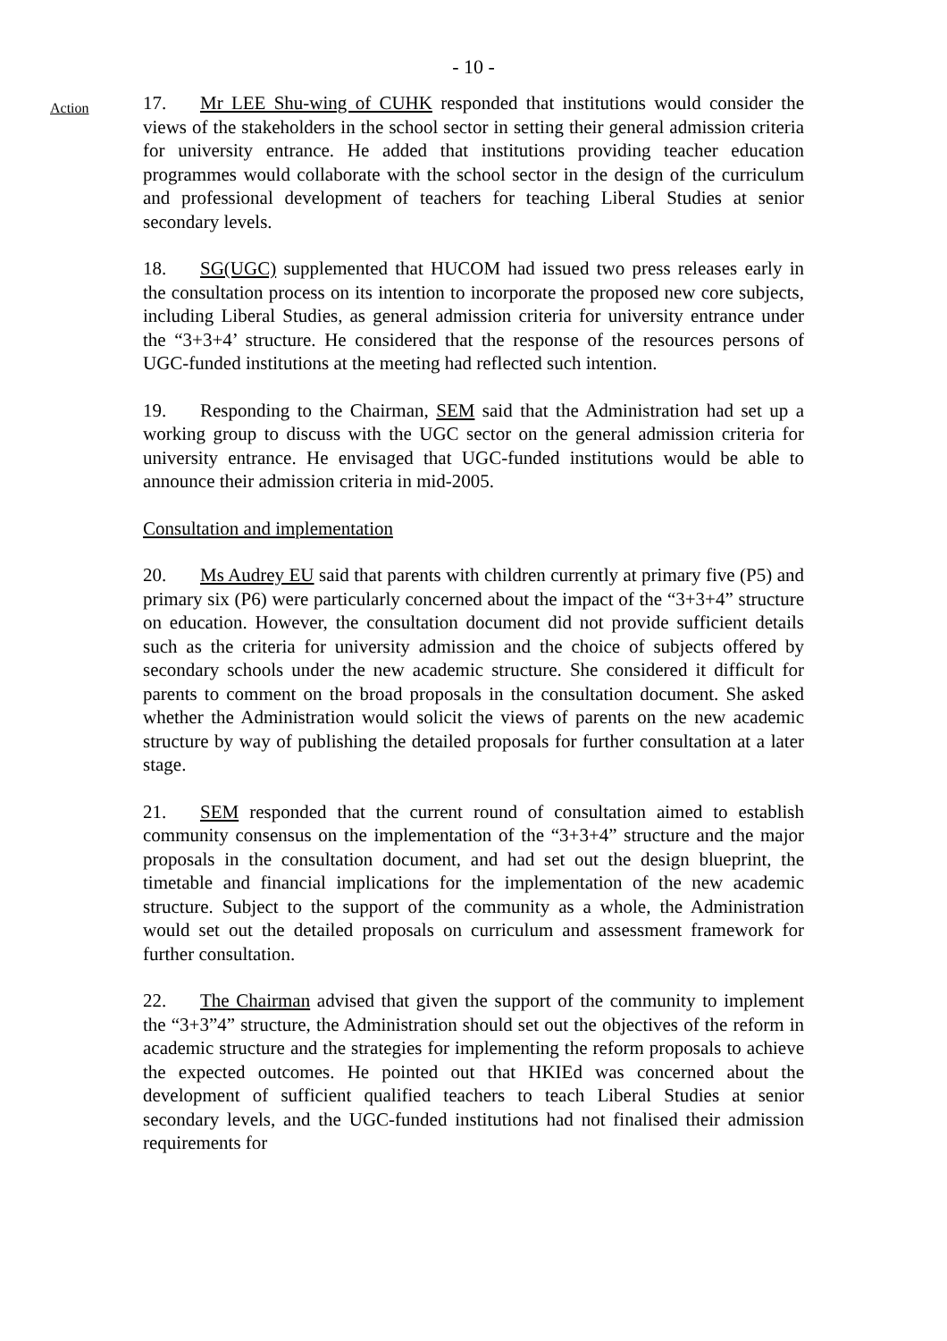- 10 -
Action
17. Mr LEE Shu-wing of CUHK responded that institutions would consider the views of the stakeholders in the school sector in setting their general admission criteria for university entrance. He added that institutions providing teacher education programmes would collaborate with the school sector in the design of the curriculum and professional development of teachers for teaching Liberal Studies at senior secondary levels.
18. SG(UGC) supplemented that HUCOM had issued two press releases early in the consultation process on its intention to incorporate the proposed new core subjects, including Liberal Studies, as general admission criteria for university entrance under the “3+3+4’ structure. He considered that the response of the resources persons of UGC-funded institutions at the meeting had reflected such intention.
19. Responding to the Chairman, SEM said that the Administration had set up a working group to discuss with the UGC sector on the general admission criteria for university entrance. He envisaged that UGC-funded institutions would be able to announce their admission criteria in mid-2005.
Consultation and implementation
20. Ms Audrey EU said that parents with children currently at primary five (P5) and primary six (P6) were particularly concerned about the impact of the “3+3+4” structure on education. However, the consultation document did not provide sufficient details such as the criteria for university admission and the choice of subjects offered by secondary schools under the new academic structure. She considered it difficult for parents to comment on the broad proposals in the consultation document. She asked whether the Administration would solicit the views of parents on the new academic structure by way of publishing the detailed proposals for further consultation at a later stage.
21. SEM responded that the current round of consultation aimed to establish community consensus on the implementation of the “3+3+4” structure and the major proposals in the consultation document, and had set out the design blueprint, the timetable and financial implications for the implementation of the new academic structure. Subject to the support of the community as a whole, the Administration would set out the detailed proposals on curriculum and assessment framework for further consultation.
22. The Chairman advised that given the support of the community to implement the “3+3”4” structure, the Administration should set out the objectives of the reform in academic structure and the strategies for implementing the reform proposals to achieve the expected outcomes. He pointed out that HKIEd was concerned about the development of sufficient qualified teachers to teach Liberal Studies at senior secondary levels, and the UGC-funded institutions had not finalised their admission requirements for